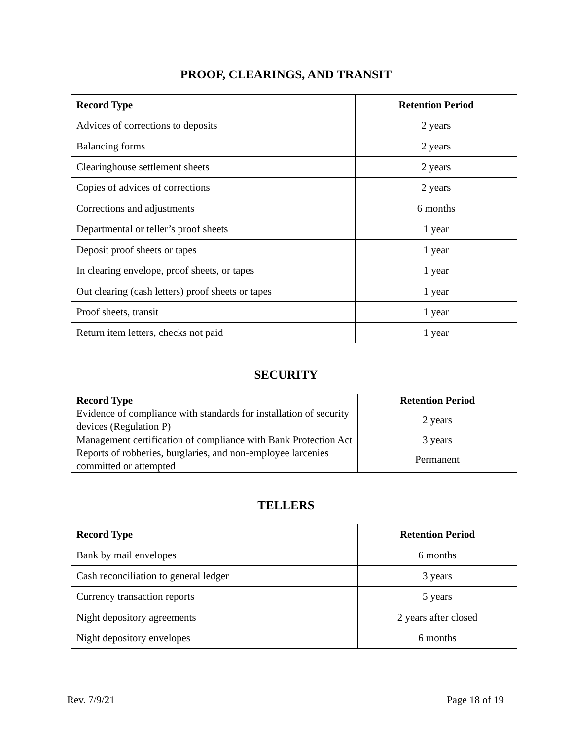PROOF, CLEARINGS, AND TRANSIT
| Record Type | Retention Period |
| --- | --- |
| Advices of corrections to deposits | 2 years |
| Balancing forms | 2 years |
| Clearinghouse settlement sheets | 2 years |
| Copies of advices of corrections | 2 years |
| Corrections and adjustments | 6 months |
| Departmental or teller’s proof sheets | 1 year |
| Deposit proof sheets or tapes | 1 year |
| In clearing envelope, proof sheets, or tapes | 1 year |
| Out clearing (cash letters) proof sheets or tapes | 1 year |
| Proof sheets, transit | 1 year |
| Return item letters, checks not paid | 1 year |
SECURITY
| Record Type | Retention Period |
| --- | --- |
| Evidence of compliance with standards for installation of security devices (Regulation P) | 2 years |
| Management certification of compliance with Bank Protection Act | 3 years |
| Reports of robberies, burglaries, and non-employee larcenies committed or attempted | Permanent |
TELLERS
| Record Type | Retention Period |
| --- | --- |
| Bank by mail envelopes | 6 months |
| Cash reconciliation to general ledger | 3 years |
| Currency transaction reports | 5 years |
| Night depository agreements | 2 years after closed |
| Night depository envelopes | 6 months |
Rev. 7/9/21 Page 18 of 19